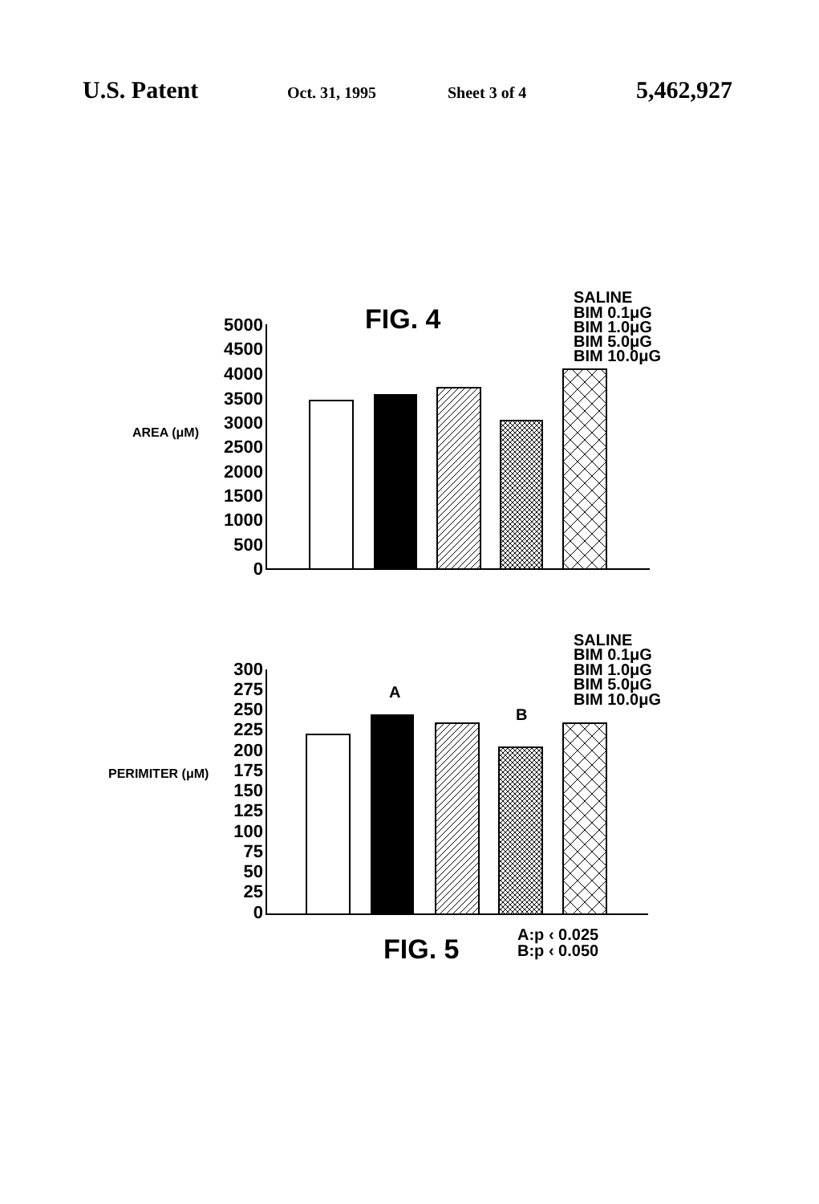U.S. Patent Oct. 31, 1995 Sheet 3 of 4 5,462,927
FIG. 4
SALINE
BIM 0.1μG
BIM 1.0μG
BIM 5.0μG
BIM 10.0μG
AREA (μM)
5000
4500
4000
3500
3000
2500
2000
1500
1000
500
0
A
B
SALINE
BIM 0.1μG
BIM 1.0μG
BIM 5.0μG
BIM 10.0μG
PERIMITER (μM)
300
275
250
225
200
175
150
125
100
75
50
25
0
FIG. 5
A:p ‹ 0.025
B:p ‹ 0.050